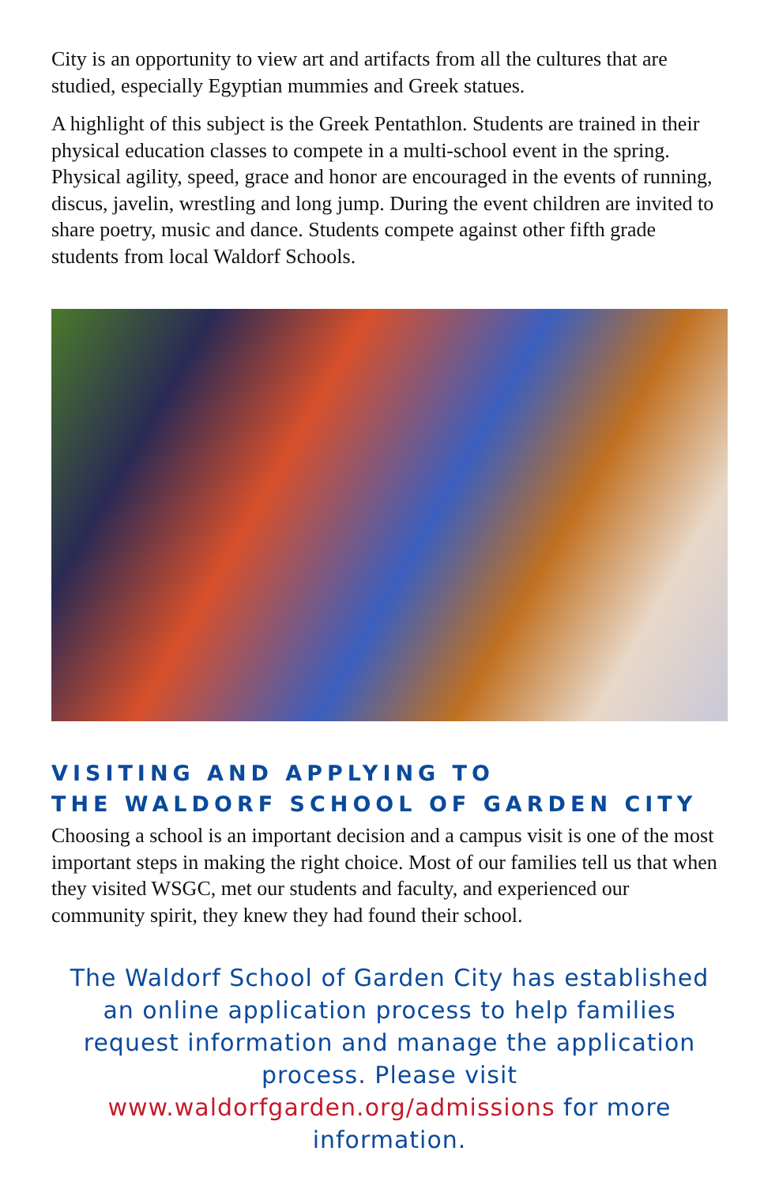City is an opportunity to view art and artifacts from all the cultures that are studied, especially Egyptian mummies and Greek statues.
A highlight of this subject is the Greek Pentathlon. Students are trained in their physical education classes to compete in a multi-school event in the spring. Physical agility, speed, grace and honor are encouraged in the events of running, discus, javelin, wrestling and long jump. During the event children are invited to share poetry, music and dance. Students compete against other fifth grade students from local Waldorf Schools.
VISITING AND APPLYING TO
THE WALDORF SCHOOL OF GARDEN CITY
Choosing a school is an important decision and a campus visit is one of the most important steps in making the right choice. Most of our families tell us that when they visited WSGC, met our students and faculty, and experienced our community spirit, they knew they had found their school.
The Waldorf School of Garden City has established an online application process to help families request information and manage the application process. Please visit www.waldorfgarden.org/admissions for more information.